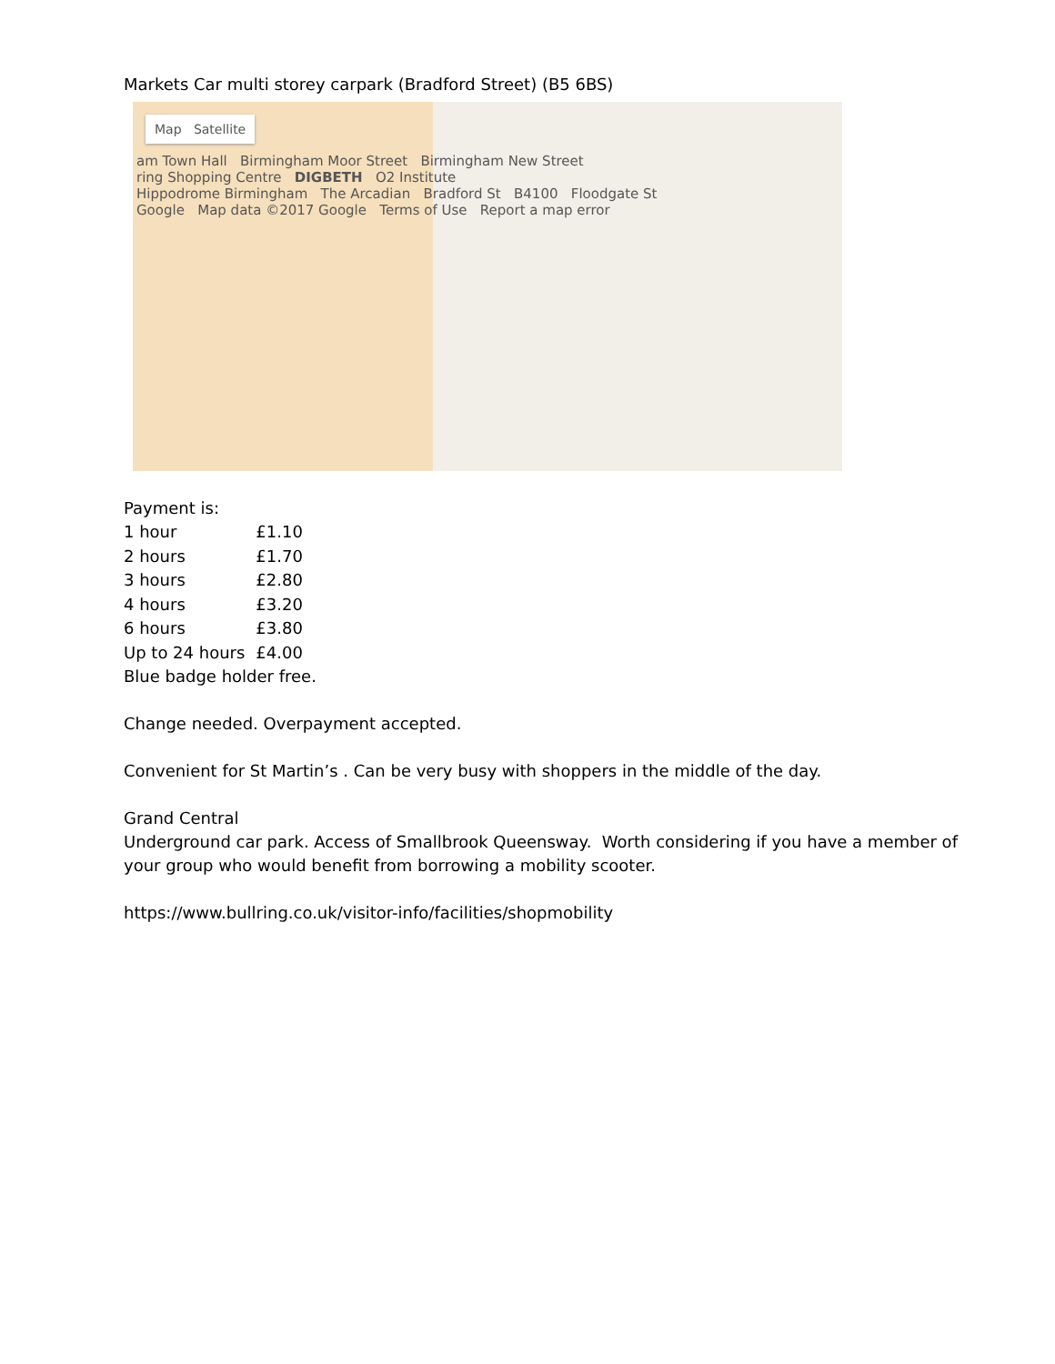Markets Car multi storey carpark (Bradford Street) (B5 6BS)
Map Satellite
am Town Hall Birmingham Moor Street Birmingham New Street
ring Shopping Centre DIGBETH O2 Institute
Hippodrome Birmingham The Arcadian Bradford St B4100 Floodgate St
Google Map data ©2017 Google Terms of Use Report a map error
Payment is:
| 1 hour | £1.10 |
| 2 hours | £1.70 |
| 3 hours | £2.80 |
| 4 hours | £3.20 |
| 6 hours | £3.80 |
| Up to 24 hours | £4.00 |
Blue badge holder free.
Change needed. Overpayment accepted.
Convenient for St Martin’s . Can be very busy with shoppers in the middle of the day.
Grand Central
Underground car park. Access of Smallbrook Queensway. Worth considering if you have a member of
your group who would benefit from borrowing a mobility scooter.
https://www.bullring.co.uk/visitor-info/facilities/shopmobility